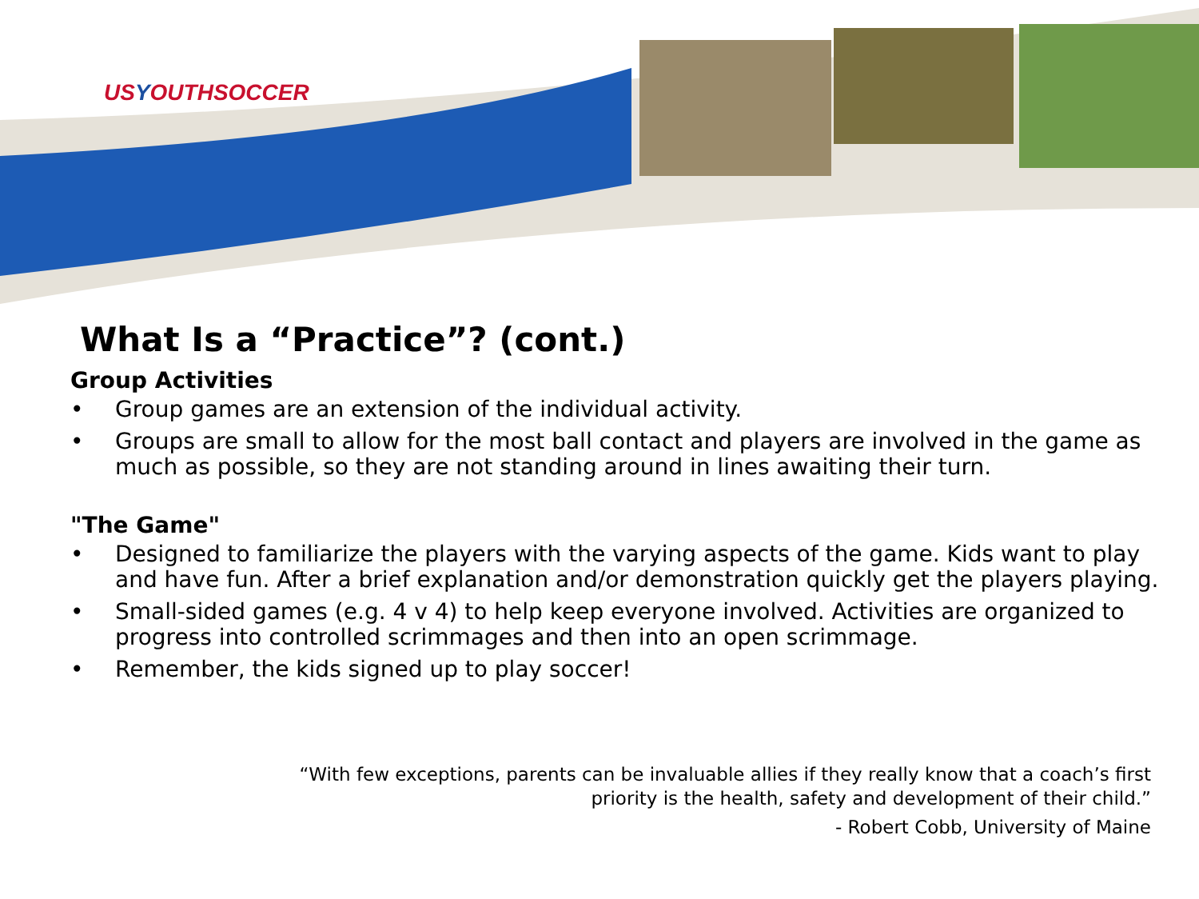USYOUTHSOCCER
What Is a “Practice”? (cont.)
Group Activities
• Group games are an extension of the individual activity.
• Groups are small to allow for the most ball contact and players are involved in the game as much as possible, so they are not standing around in lines awaiting their turn.
"The Game"
• Designed to familiarize the players with the varying aspects of the game. Kids want to play and have fun. After a brief explanation and/or demonstration quickly get the players playing.
• Small-sided games (e.g. 4 v 4) to help keep everyone involved. Activities are organized to progress into controlled scrimmages and then into an open scrimmage.
• Remember, the kids signed up to play soccer!
“With few exceptions, parents can be invaluable allies if they really know that a coach’s first
priority is the health, safety and development of their child.”
- Robert Cobb, University of Maine